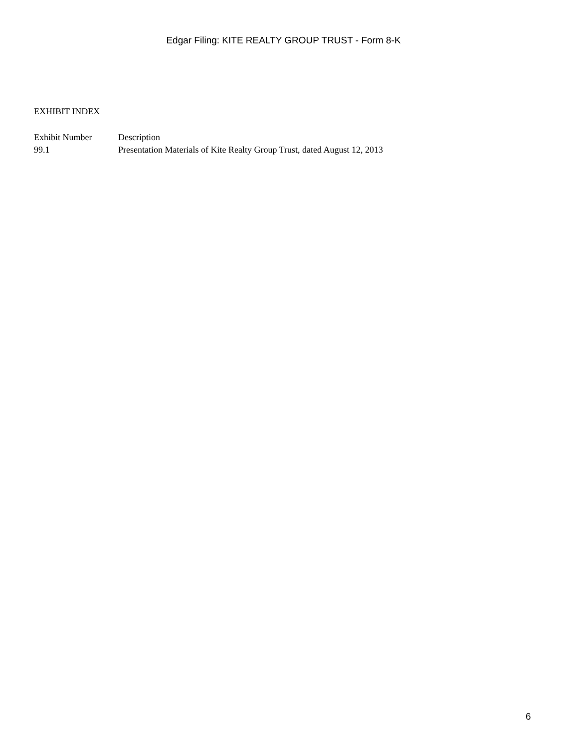Edgar Filing: KITE REALTY GROUP TRUST - Form 8-K
EXHIBIT INDEX
| Exhibit Number | Description |
| --- | --- |
| 99.1 | Presentation Materials of Kite Realty Group Trust, dated August 12, 2013 |
6